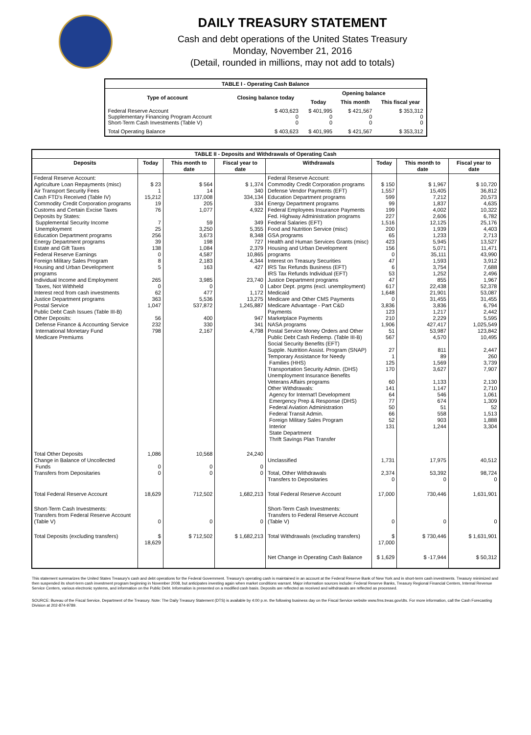DAILY TREASURY STATEMENT
Cash and debt operations of the United States Treasury
Monday, November 21, 2016
(Detail, rounded in millions, may not add to totals)
| TABLE I - Operating Cash Balance | | | | |
| Type of account | Closing balance today | Opening balance | | |
| | | Today | This month | This fiscal year |
| Federal Reserve Account Supplementary Financing Program Account Short-Term Cash Investments (Table V) | $ 403,623 0 0 | $ 401,995 0 0 | $ 421,567 0 0 | $ 353,312 0 0 |
| Total Operating Balance | $ 403,623 | $ 401,995 | $ 421,567 | $ 353,312 |
| TABLE II - Deposits and Withdrawals of Operating Cash | | | | | | | |
| Deposits | Today | This month to date | Fiscal year to date | Withdrawals | Today | This month to date | Fiscal year to date |
| Federal Reserve Account: Agriculture Loan Repayments (misc) Air Transport Security Fees Cash FTD's Received (Table IV) Commodity Credit Corporation programs Customs and Certain Excise Taxes Deposits by States: Supplemental Security Income Unemployment Education Department programs Energy Department programs Estate and Gift Taxes Federal Reserve Earnings Foreign Military Sales Program Housing and Urban Development programs Individual Income and Employment Taxes, Not Withheld Interest recd from cash investments Justice Department programs Postal Service Public Debt Cash Issues (Table III-B) Other Deposits: Defense Finance & Accounting Service International Monetary Fund Medicare Premiums | $ 23 1 15,212 19 76 7 25 256 39 138 0 8 5 265 0 62 363 1,047 56 232 798 | $ 564 14 137,008 205 1,077 59 3,250 3,673 198 1,084 4,587 2,183 163 3,985 0 477 5,536 537,872 400 330 2,167 | $ 1,374 340 334,134 334 4,922 349 5,355 8,348 727 2,379 10,865 4,344 427 23,740 0 1,172 13,275 1,245,887 947 341 4,798 | Federal Reserve Account: Commodity Credit Corporation programs Defense Vendor Payments (EFT) Education Department programs Energy Department programs Federal Employees Insurance Payments Fed. Highway Administration programs Federal Salaries (EFT) Food and Nutrition Service (misc) GSA programs Health and Human Services Grants (misc) Housing and Urban Development programs Interest on Treasury Securities IRS Tax Refunds Business (EFT) IRS Tax Refunds Individual (EFT) Justice Department programs Labor Dept. prgms (excl. unemployment) Medicaid Medicare and Other CMS Payments Medicare Advantage - Part C&D Payments Marketplace Payments NASA programs Postal Service Money Orders and Other Public Debt Cash Redemp. (Table III-B) Social Security Benefits (EFT) Supple. Nutrition Assist. Program (SNAP) Temporary Assistance for Needy Families (HHS) Transportation Security Admin. (DHS) Unemployment Insurance Benefits Veterans Affairs programs Other Withdrawals: Agency for Internat'l Development Emergency Prep & Response (DHS) Federal Aviation Administration Federal Transit Admin. Foreign Military Sales Program Interior State Department Thrift Savings Plan Transfer | $ 150 1,557 599 99 199 227 1,516 200 65 423 156 0 47 6 53 47 617 1,648 0 3,836 123 210 1,906 51 567 27 1 125 170 60 141 64 77 50 66 52 131 | $ 1,967 15,405 7,212 1,837 4,002 2,606 12,125 1,939 1,233 5,945 5,071 35,111 1,593 3,754 1,252 855 22,438 21,901 31,455 3,836 1,217 2,229 427,417 53,987 4,570 811 89 1,569 3,627 1,133 1,147 546 674 51 558 903 1,244 | $ 10,720 36,812 20,573 4,635 10,322 6,782 25,176 4,403 2,713 13,527 11,471 43,990 3,912 7,688 2,496 1,967 52,378 53,087 31,455 6,794 2,442 5,595 1,025,549 123,842 10,495 2,447 260 3,739 7,907 2,130 2,710 1,061 1,309 52 1,513 1,888 3,304 |
| Total Other Deposits Change in Balance of Uncollected Funds Transfers from Depositaries | 1,086 0 0 | 10,568 0 0 | 24,240 0 0 | Unclassified Total, Other Withdrawals Transfers to Depositaries | 1,731 2,374 0 | 17,975 53,392 0 | 40,512 98,724 0 |
| Total Federal Reserve Account | 18,629 | 712,502 | 1,682,213 | Total Federal Reserve Account | 17,000 | 730,446 | 1,631,901 |
| Short-Term Cash Investments: Transfers from Federal Reserve Account (Table V) | 0 | 0 | 0 | Short-Term Cash Investments: Transfers to Federal Reserve Account (Table V) | 0 | 0 | 0 |
| Total Deposits (excluding transfers) | $ 18,629 | $ 712,502 | $ 1,682,213 | Total Withdrawals (excluding transfers) | $ 17,000 | $ 730,446 | $ 1,631,901 |
| | | | | Net Change in Operating Cash Balance | $ 1,629 | $ -17,944 | $ 50,312 |
This statement summarizes the United States Treasury's cash and debt operations for the Federal Government. Treasury's operating cash is maintained in an account at the Federal Reserve Bank of New York and in short-term cash investments. Treasury minimized and then suspended its short-term cash investment program beginning in November 2008, but anticipates investing again when market conditions warrant. Major information sources include: Federal Reserve Banks, Treasury Regional Financial Centers, Internal Revenue Service Centers, various electronic systems, and information on the Public Debt. Information is presented on a modified cash basis. Deposits are reflected as received and withdrawals are reflected as processed.
SOURCE: Bureau of the Fiscal Service, Department of the Treasury. Note: The Daily Treasury Statement (DTS) is available by 4:00 p.m. the following business day on the Fiscal Service website www.fms.treas.gov/dts. For more information, call the Cash Forecasting Division at 202-874-9789.